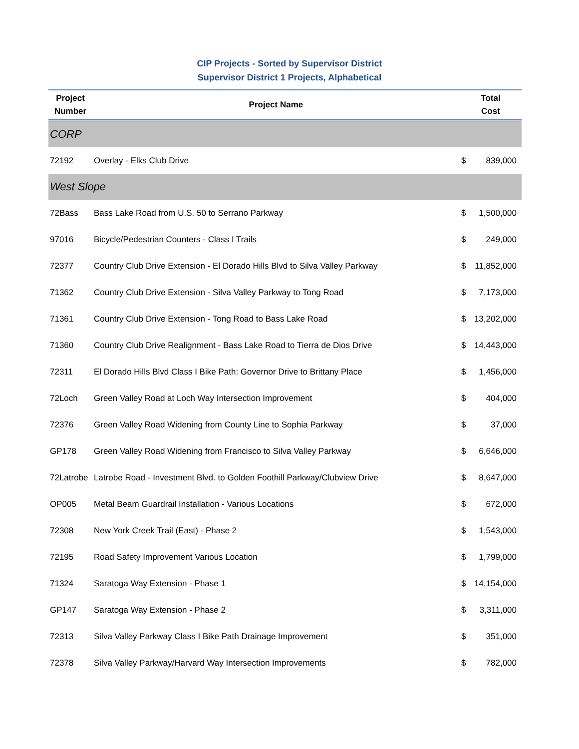CIP Projects - Sorted by Supervisor District
Supervisor District 1 Projects, Alphabetical
| Project Number | Project Name | Total Cost | |
| --- | --- | --- | --- |
| CORP | | | |
| 72192 | Overlay - Elks Club Drive | $ | 839,000 |
| West Slope | | | |
| 72Bass | Bass Lake Road from U.S. 50 to Serrano Parkway | $ | 1,500,000 |
| 97016 | Bicycle/Pedestrian Counters - Class I Trails | $ | 249,000 |
| 72377 | Country Club Drive Extension - El Dorado Hills Blvd to Silva Valley Parkway | $ | 11,852,000 |
| 71362 | Country Club Drive Extension - Silva Valley Parkway to Tong Road | $ | 7,173,000 |
| 71361 | Country Club Drive Extension - Tong Road to Bass Lake Road | $ | 13,202,000 |
| 71360 | Country Club Drive Realignment - Bass Lake Road to Tierra de Dios Drive | $ | 14,443,000 |
| 72311 | El Dorado Hills Blvd Class I Bike Path: Governor Drive to Brittany Place | $ | 1,456,000 |
| 72Loch | Green Valley Road at Loch Way Intersection Improvement | $ | 404,000 |
| 72376 | Green Valley Road Widening from County Line to Sophia Parkway | $ | 37,000 |
| GP178 | Green Valley Road Widening from Francisco to Silva Valley Parkway | $ | 6,646,000 |
| 72Latrobe | Latrobe Road - Investment Blvd. to Golden Foothill Parkway/Clubview Drive | $ | 8,647,000 |
| OP005 | Metal Beam Guardrail Installation - Various Locations | $ | 672,000 |
| 72308 | New York Creek Trail (East) - Phase 2 | $ | 1,543,000 |
| 72195 | Road Safety Improvement Various Location | $ | 1,799,000 |
| 71324 | Saratoga Way Extension - Phase 1 | $ | 14,154,000 |
| GP147 | Saratoga Way Extension - Phase 2 | $ | 3,311,000 |
| 72313 | Silva Valley Parkway Class I Bike Path Drainage Improvement | $ | 351,000 |
| 72378 | Silva Valley Parkway/Harvard Way Intersection Improvements | $ | 782,000 |